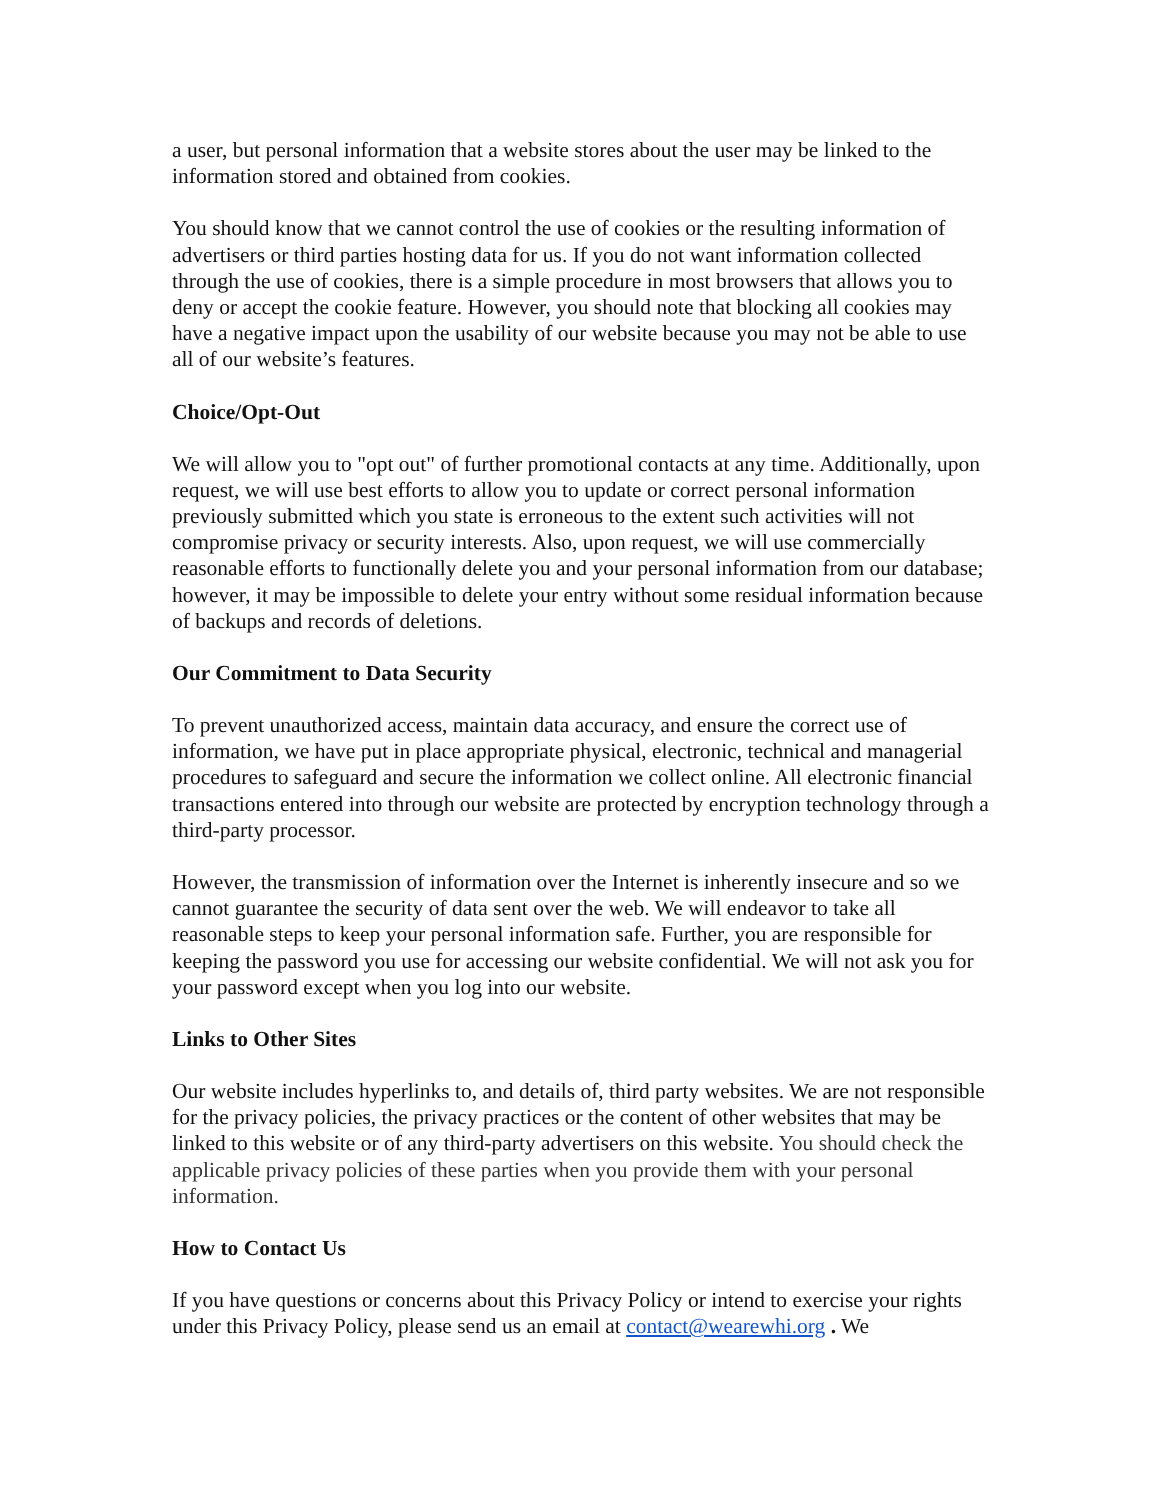a user, but personal information that a website stores about the user may be linked to the information stored and obtained from cookies.
You should know that we cannot control the use of cookies or the resulting information of advertisers or third parties hosting data for us. If you do not want information collected through the use of cookies, there is a simple procedure in most browsers that allows you to deny or accept the cookie feature. However, you should note that blocking all cookies may have a negative impact upon the usability of our website because you may not be able to use all of our website’s features.
Choice/Opt-Out
We will allow you to "opt out" of further promotional contacts at any time. Additionally, upon request, we will use best efforts to allow you to update or correct personal information previously submitted which you state is erroneous to the extent such activities will not compromise privacy or security interests. Also, upon request, we will use commercially reasonable efforts to functionally delete you and your personal information from our database; however, it may be impossible to delete your entry without some residual information because of backups and records of deletions.
Our Commitment to Data Security
To prevent unauthorized access, maintain data accuracy, and ensure the correct use of information, we have put in place appropriate physical, electronic, technical and managerial procedures to safeguard and secure the information we collect online. All electronic financial transactions entered into through our website are protected by encryption technology through a third-party processor.
However, the transmission of information over the Internet is inherently insecure and so we cannot guarantee the security of data sent over the web. We will endeavor to take all reasonable steps to keep your personal information safe. Further, you are responsible for keeping the password you use for accessing our website confidential. We will not ask you for your password except when you log into our website.
Links to Other Sites
Our website includes hyperlinks to, and details of, third party websites. We are not responsible for the privacy policies, the privacy practices or the content of other websites that may be linked to this website or of any third-party advertisers on this website. You should check the applicable privacy policies of these parties when you provide them with your personal information.
How to Contact Us
If you have questions or concerns about this Privacy Policy or intend to exercise your rights under this Privacy Policy, please send us an email at contact@wearewhi.org . We